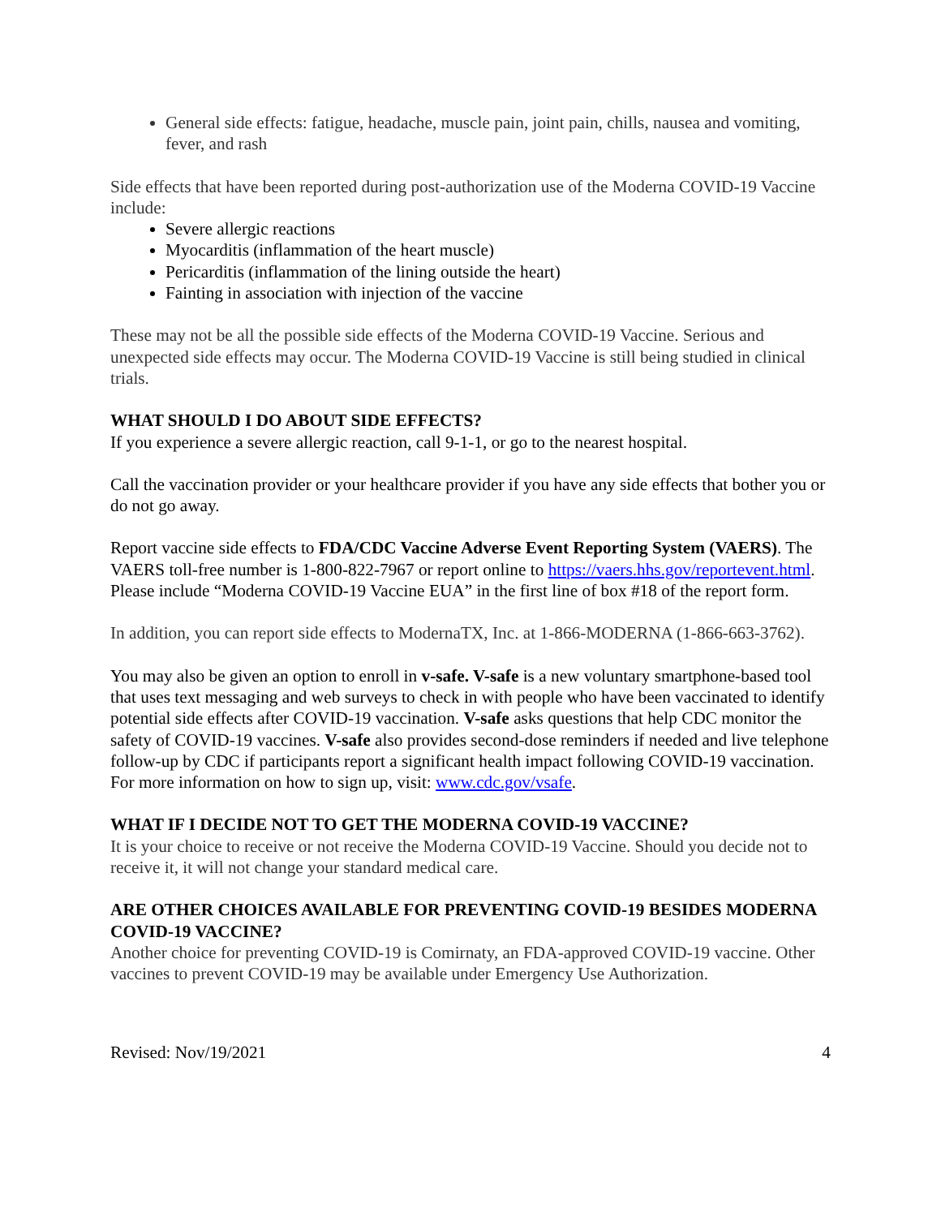General side effects: fatigue, headache, muscle pain, joint pain, chills, nausea and vomiting, fever, and rash
Side effects that have been reported during post-authorization use of the Moderna COVID-19 Vaccine include:
Severe allergic reactions
Myocarditis (inflammation of the heart muscle)
Pericarditis (inflammation of the lining outside the heart)
Fainting in association with injection of the vaccine
These may not be all the possible side effects of the Moderna COVID-19 Vaccine. Serious and unexpected side effects may occur. The Moderna COVID-19 Vaccine is still being studied in clinical trials.
WHAT SHOULD I DO ABOUT SIDE EFFECTS?
If you experience a severe allergic reaction, call 9-1-1, or go to the nearest hospital.
Call the vaccination provider or your healthcare provider if you have any side effects that bother you or do not go away.
Report vaccine side effects to FDA/CDC Vaccine Adverse Event Reporting System (VAERS). The VAERS toll-free number is 1-800-822-7967 or report online to https://vaers.hhs.gov/reportevent.html. Please include “Moderna COVID-19 Vaccine EUA” in the first line of box #18 of the report form.
In addition, you can report side effects to ModernaTX, Inc. at 1-866-MODERNA (1-866-663-3762).
You may also be given an option to enroll in v-safe. V-safe is a new voluntary smartphone-based tool that uses text messaging and web surveys to check in with people who have been vaccinated to identify potential side effects after COVID-19 vaccination. V-safe asks questions that help CDC monitor the safety of COVID-19 vaccines. V-safe also provides second-dose reminders if needed and live telephone follow-up by CDC if participants report a significant health impact following COVID-19 vaccination. For more information on how to sign up, visit: www.cdc.gov/vsafe.
WHAT IF I DECIDE NOT TO GET THE MODERNA COVID-19 VACCINE?
It is your choice to receive or not receive the Moderna COVID-19 Vaccine. Should you decide not to receive it, it will not change your standard medical care.
ARE OTHER CHOICES AVAILABLE FOR PREVENTING COVID-19 BESIDES MODERNA COVID-19 VACCINE?
Another choice for preventing COVID-19 is Comirnaty, an FDA-approved COVID-19 vaccine. Other vaccines to prevent COVID-19 may be available under Emergency Use Authorization.
Revised: Nov/19/2021 4